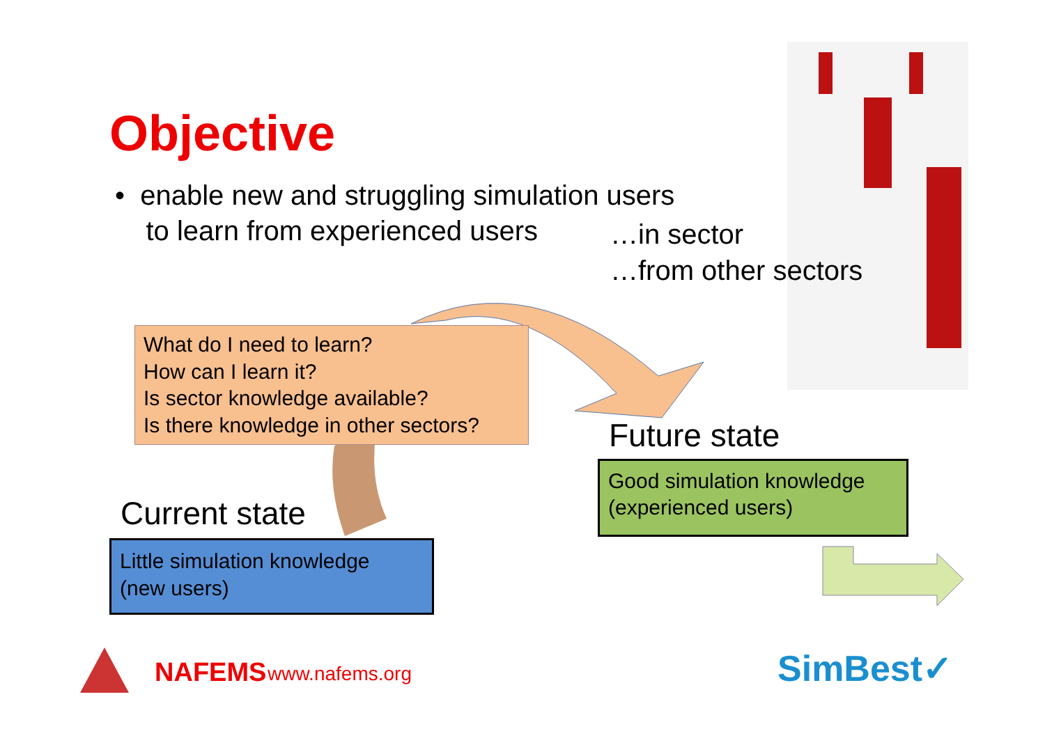Objective
• enable new and struggling simulation users
to learn from experienced users
…in sector
…from other sectors
What do I need to learn?
How can I learn it?
Is sector knowledge available?
Is there knowledge in other sectors?
Future state
Good simulation knowledge
(experienced users)
Current state
Little simulation knowledge
(new users)
NAFEMS www.nafems.org SimBest✓